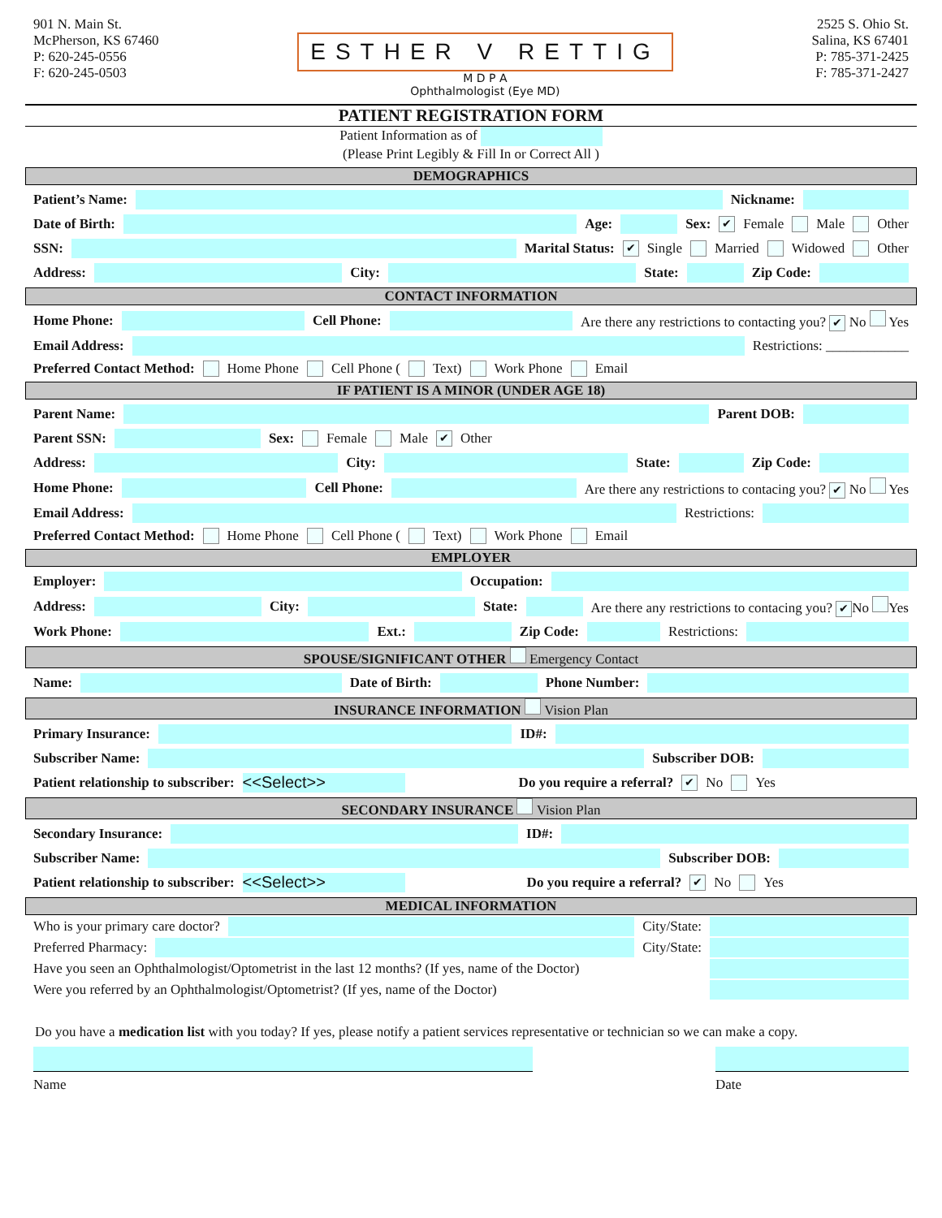901 N. Main St.
McPherson, KS 67460
P: 620-245-0556
F: 620-245-0503
ESTHER V RETTIG
M D P A
Ophthalmologist (Eye MD)
2525 S. Ohio St.
Salina, KS 67401
P: 785-371-2425
F: 785-371-2427
PATIENT REGISTRATION FORM
Patient Information as of
(Please Print Legibly & Fill In or Correct All )
DEMOGRAPHICS
Patient’s Name: Nickname:
Date of Birth: Age: Sex: ✔ Female Male Other
SSN: Marital Status: ✔ Single Married Widowed Other
Address: City: State: Zip Code:
CONTACT INFORMATION
Home Phone: Cell Phone: Are there any restrictions to contacting you? ✔ No Yes
Email Address: Restrictions: ____________
Preferred Contact Method: Home Phone Cell Phone ( Text) Work Phone Email
IF PATIENT IS A MINOR (UNDER AGE 18)
Parent Name: Parent DOB:
Parent SSN: Sex: Female Male ✔ Other
Address: City: State: Zip Code:
Home Phone: Cell Phone: Are there any restrictions to contacing you? ✔ No Yes
Email Address: Restrictions:
Preferred Contact Method: Home Phone Cell Phone ( Text) Work Phone Email
EMPLOYER
Employer: Occupation:
Address: City: State: Are there any restrictions to contacing you? ✔ No Yes
Work Phone: Ext.: Zip Code: Restrictions:
SPOUSE/SIGNIFICANT OTHER Emergency Contact
Name: Date of Birth: Phone Number:
INSURANCE INFORMATION Vision Plan
Primary Insurance: ID#:
Subscriber Name: Subscriber DOB:
Patient relationship to subscriber: <<Select>> Do you require a referral? ✔ No Yes
SECONDARY INSURANCE Vision Plan
Secondary Insurance: ID#:
Subscriber Name: Subscriber DOB:
Patient relationship to subscriber: <<Select>> Do you require a referral? ✔ No Yes
MEDICAL INFORMATION
Who is your primary care doctor? City/State:
Preferred Pharmacy: City/State:
Have you seen an Ophthalmologist/Optometrist in the last 12 months? (If yes, name of the Doctor)
Were you referred by an Ophthalmologist/Optometrist? (If yes, name of the Doctor)
Do you have a medication list with you today? If yes, please notify a patient services representative or technician so we can make a copy.
Name Date